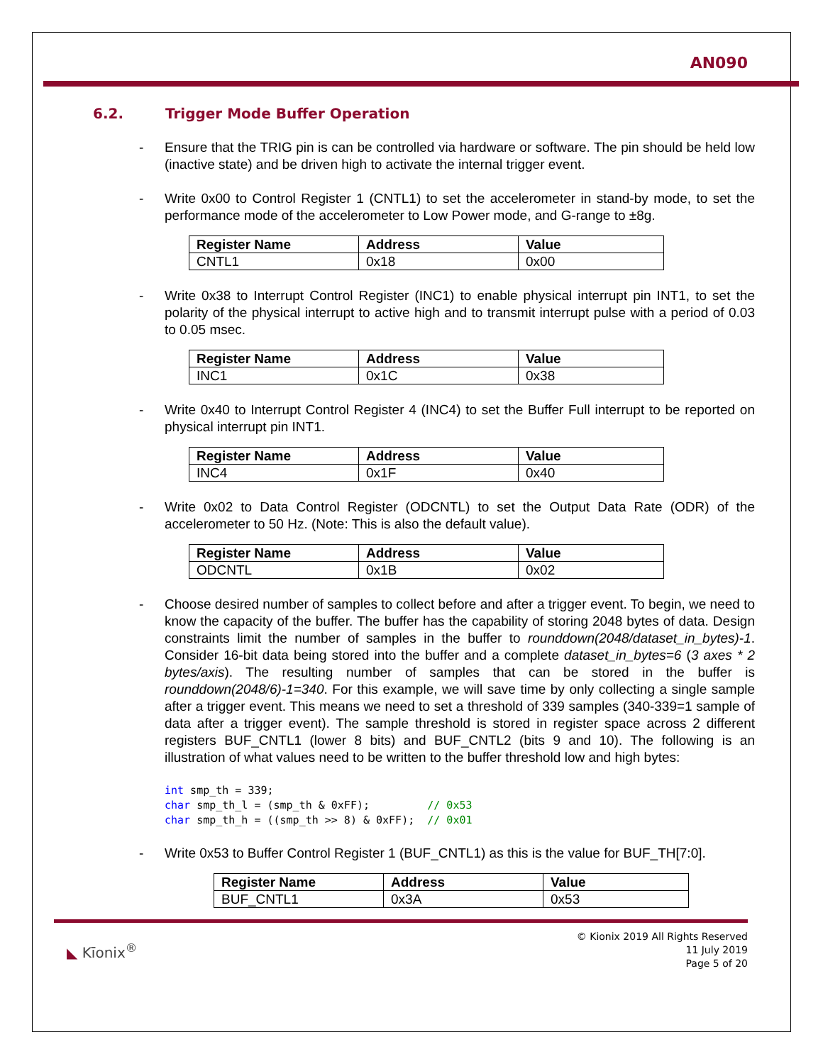AN090
6.2. Trigger Mode Buffer Operation
- Ensure that the TRIG pin is can be controlled via hardware or software. The pin should be held low (inactive state) and be driven high to activate the internal trigger event.
- Write 0x00 to Control Register 1 (CNTL1) to set the accelerometer in stand-by mode, to set the performance mode of the accelerometer to Low Power mode, and G-range to ±8g.
| Register Name | Address | Value |
| --- | --- | --- |
| CNTL1 | 0x18 | 0x00 |
- Write 0x38 to Interrupt Control Register (INC1) to enable physical interrupt pin INT1, to set the polarity of the physical interrupt to active high and to transmit interrupt pulse with a period of 0.03 to 0.05 msec.
| Register Name | Address | Value |
| --- | --- | --- |
| INC1 | 0x1C | 0x38 |
- Write 0x40 to Interrupt Control Register 4 (INC4) to set the Buffer Full interrupt to be reported on physical interrupt pin INT1.
| Register Name | Address | Value |
| --- | --- | --- |
| INC4 | 0x1F | 0x40 |
- Write 0x02 to Data Control Register (ODCNTL) to set the Output Data Rate (ODR) of the accelerometer to 50 Hz. (Note: This is also the default value).
| Register Name | Address | Value |
| --- | --- | --- |
| ODCNTL | 0x1B | 0x02 |
- Choose desired number of samples to collect before and after a trigger event. To begin, we need to know the capacity of the buffer. The buffer has the capability of storing 2048 bytes of data. Design constraints limit the number of samples in the buffer to rounddown(2048/dataset_in_bytes)-1. Consider 16-bit data being stored into the buffer and a complete dataset_in_bytes=6 (3 axes * 2 bytes/axis). The resulting number of samples that can be stored in the buffer is rounddown(2048/6)-1=340. For this example, we will save time by only collecting a single sample after a trigger event. This means we need to set a threshold of 339 samples (340-339=1 sample of data after a trigger event). The sample threshold is stored in register space across 2 different registers BUF_CNTL1 (lower 8 bits) and BUF_CNTL2 (bits 9 and 10). The following is an illustration of what values need to be written to the buffer threshold low and high bytes:
int smp_th = 339;
char smp_th_l = (smp_th & 0xFF);         // 0x53
char smp_th_h = ((smp_th >> 8) & 0xFF);  // 0x01
- Write 0x53 to Buffer Control Register 1 (BUF_CNTL1) as this is the value for BUF_TH[7:0].
| Register Name | Address | Value |
| --- | --- | --- |
| BUF_CNTL1 | 0x3A | 0x53 |
◣ Kīonix<sup>®</sup>
© Kionix 2019 All Rights Reserved
11 July 2019
Page 5 of 20